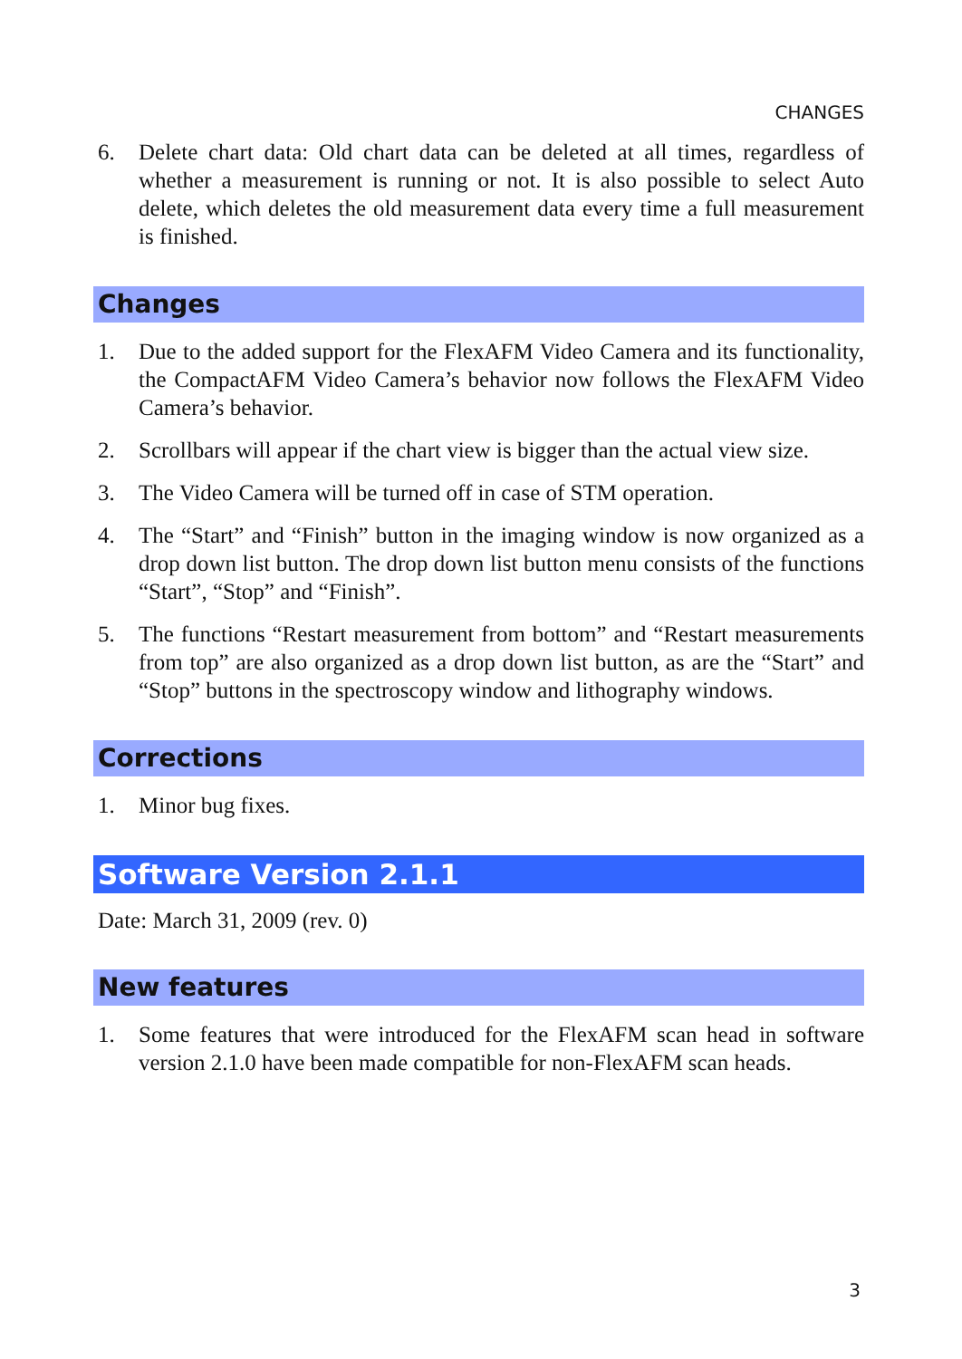CHANGES
6. Delete chart data: Old chart data can be deleted at all times, regardless of whether a measurement is running or not. It is also possible to select Auto delete, which deletes the old measurement data every time a full measurement is finished.
Changes
1. Due to the added support for the FlexAFM Video Camera and its functionality, the CompactAFM Video Camera’s behavior now follows the FlexAFM Video Camera’s behavior.
2. Scrollbars will appear if the chart view is bigger than the actual view size.
3. The Video Camera will be turned off in case of STM operation.
4. The “Start” and “Finish” button in the imaging window is now organized as a drop down list button. The drop down list button menu consists of the functions “Start”, “Stop” and “Finish”.
5. The functions “Restart measurement from bottom” and “Restart measurements from top” are also organized as a drop down list button, as are the “Start” and “Stop” buttons in the spectroscopy window and lithography windows.
Corrections
1. Minor bug fixes.
Software Version 2.1.1
Date: March 31, 2009 (rev. 0)
New features
1. Some features that were introduced for the FlexAFM scan head in software version 2.1.0 have been made compatible for non-FlexAFM scan heads.
3